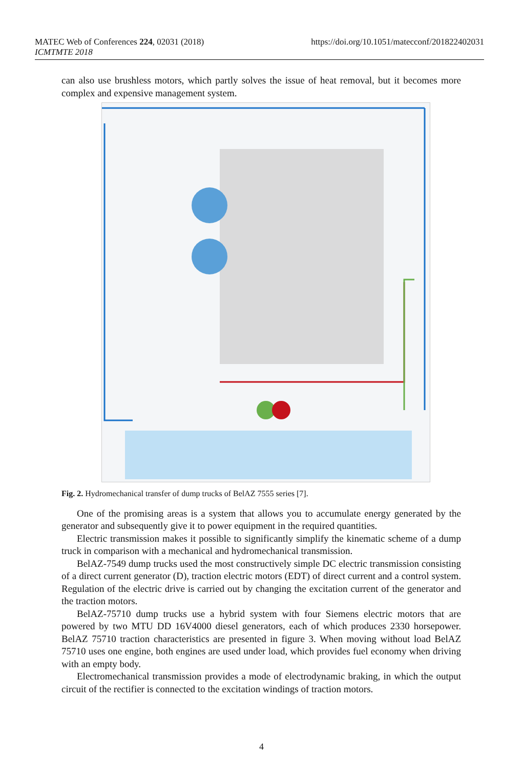MATEC Web of Conferences 224, 02031 (2018)
ICMTMTE 2018
https://doi.org/10.1051/matecconf/201822402031
can also use brushless motors, which partly solves the issue of heat removal, but it becomes more complex and expensive management system.
Fig. 2. Hydromechanical transfer of dump trucks of BelAZ 7555 series [7].
One of the promising areas is a system that allows you to accumulate energy generated by the generator and subsequently give it to power equipment in the required quantities.
Electric transmission makes it possible to significantly simplify the kinematic scheme of a dump truck in comparison with a mechanical and hydromechanical transmission.
BelAZ-7549 dump trucks used the most constructively simple DC electric transmission consisting of a direct current generator (D), traction electric motors (EDT) of direct current and a control system. Regulation of the electric drive is carried out by changing the excitation current of the generator and the traction motors.
BelAZ-75710 dump trucks use a hybrid system with four Siemens electric motors that are powered by two MTU DD 16V4000 diesel generators, each of which produces 2330 horsepower. BelAZ 75710 traction characteristics are presented in figure 3. When moving without load BelAZ 75710 uses one engine, both engines are used under load, which provides fuel economy when driving with an empty body.
Electromechanical transmission provides a mode of electrodynamic braking, in which the output circuit of the rectifier is connected to the excitation windings of traction motors.
4